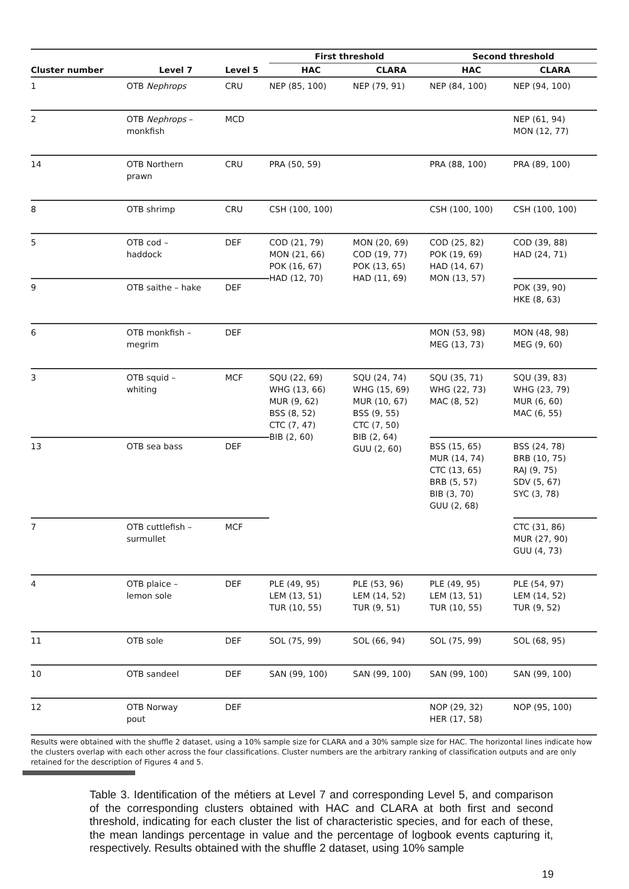| | | | First threshold | | Second threshold | |
| --- | --- | --- | --- | --- | --- | --- |
| Cluster number | Level 7 | Level 5 | HAC | CLARA | HAC | CLARA |
| 1 | OTB Nephrops | CRU | NEP (85, 100) | NEP (79, 91) | NEP (84, 100) | NEP (94, 100) |
| 2 | OTB Nephrops – monkfish | MCD | | | | NEP (61, 94) MON (12, 77) |
| 14 | OTB Northern prawn | CRU | PRA (50, 59) | | PRA (88, 100) | PRA (89, 100) |
| 8 | OTB shrimp | CRU | CSH (100, 100) | | CSH (100, 100) | CSH (100, 100) |
| 5 | OTB cod – haddock | DEF | COD (21, 79) MON (21, 66) POK (16, 67) HAD (12, 70) | MON (20, 69) COD (19, 77) POK (13, 65) HAD (11, 69) | COD (25, 82) POK (19, 69) HAD (14, 67) MON (13, 57) | COD (39, 88) HAD (24, 71) |
| 9 | OTB saithe – hake | DEF | | | | POK (39, 90) HKE (8, 63) |
| 6 | OTB monkfish – megrim | DEF | | | MON (53, 98) MEG (13, 73) | MON (48, 98) MEG (9, 60) |
| 3 | OTB squid – whiting | MCF | SQU (22, 69) WHG (13, 66) MUR (9, 62) BSS (8, 52) CTC (7, 47) BIB (2, 60) | SQU (24, 74) WHG (15, 69) MUR (10, 67) BSS (9, 55) CTC (7, 50) BIB (2, 64) GUU (2, 60) | SQU (35, 71) WHG (22, 73) MAC (8, 52) | SQU (39, 83) WHG (23, 79) MUR (6, 60) MAC (6, 55) |
| 13 | OTB sea bass | DEF | | | BSS (15, 65) MUR (14, 74) CTC (13, 65) BRB (5, 57) BIB (3, 70) GUU (2, 68) | BSS (24, 78) BRB (10, 75) RAJ (9, 75) SDV (5, 67) SYC (3, 78) |
| 7 | OTB cuttlefish – surmullet | MCF | | | | CTC (31, 86) MUR (27, 90) GUU (4, 73) |
| 4 | OTB plaice – lemon sole | DEF | PLE (49, 95) LEM (13, 51) TUR (10, 55) | PLE (53, 96) LEM (14, 52) TUR (9, 51) | PLE (49, 95) LEM (13, 51) TUR (10, 55) | PLE (54, 97) LEM (14, 52) TUR (9, 52) |
| 11 | OTB sole | DEF | SOL (75, 99) | SOL (66, 94) | SOL (75, 99) | SOL (68, 95) |
| 10 | OTB sandeel | DEF | SAN (99, 100) | SAN (99, 100) | SAN (99, 100) | SAN (99, 100) |
| 12 | OTB Norway pout | DEF | | | NOP (29, 32) HER (17, 58) | NOP (95, 100) |
Results were obtained with the shuffle 2 dataset, using a 10% sample size for CLARA and a 30% sample size for HAC. The horizontal lines indicate how the clusters overlap with each other across the four classifications. Cluster numbers are the arbitrary ranking of classification outputs and are only retained for the description of Figures 4 and 5.
Table 3. Identification of the métiers at Level 7 and corresponding Level 5, and comparison of the corresponding clusters obtained with HAC and CLARA at both first and second threshold, indicating for each cluster the list of characteristic species, and for each of these, the mean landings percentage in value and the percentage of logbook events capturing it, respectively. Results obtained with the shuffle 2 dataset, using 10% sample
19